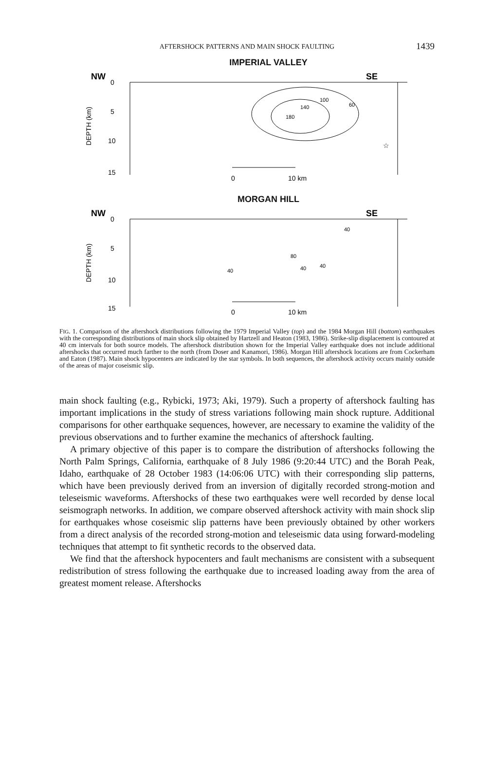AFTERSHOCK PATTERNS AND MAIN SHOCK FAULTING 1439
IMPERIAL VALLEY
NW
SE
0
5
10
15
DEPTH (km)
140
100
60
180
☆
0
10 km
MORGAN HILL
NW
SE
0
5
10
15
DEPTH (km)
80
40
40
40
40
0
10 km
FIG. 1. Comparison of the aftershock distributions following the 1979 Imperial Valley (top) and the 1984 Morgan Hill (bottom) earthquakes with the corresponding distributions of main shock slip obtained by Hartzell and Heaton (1983, 1986). Strike-slip displacement is contoured at 40 cm intervals for both source models. The aftershock distribution shown for the Imperial Valley earthquake does not include additional aftershocks that occurred much farther to the north (from Doser and Kanamori, 1986). Morgan Hill aftershock locations are from Cockerham and Eaton (1987). Main shock hypocenters are indicated by the star symbols. In both sequences, the aftershock activity occurs mainly outside of the areas of major coseismic slip.
main shock faulting (e.g., Rybicki, 1973; Aki, 1979). Such a property of aftershock faulting has important implications in the study of stress variations following main shock rupture. Additional comparisons for other earthquake sequences, however, are necessary to examine the validity of the previous observations and to further examine the mechanics of aftershock faulting.
A primary objective of this paper is to compare the distribution of aftershocks following the North Palm Springs, California, earthquake of 8 July 1986 (9:20:44 UTC) and the Borah Peak, Idaho, earthquake of 28 October 1983 (14:06:06 UTC) with their corresponding slip patterns, which have been previously derived from an inversion of digitally recorded strong-motion and teleseismic waveforms. Aftershocks of these two earthquakes were well recorded by dense local seismograph networks. In addition, we compare observed aftershock activity with main shock slip for earthquakes whose coseismic slip patterns have been previously obtained by other workers from a direct analysis of the recorded strong-motion and teleseismic data using forward-modeling techniques that attempt to fit synthetic records to the observed data.
We find that the aftershock hypocenters and fault mechanisms are consistent with a subsequent redistribution of stress following the earthquake due to increased loading away from the area of greatest moment release. Aftershocks